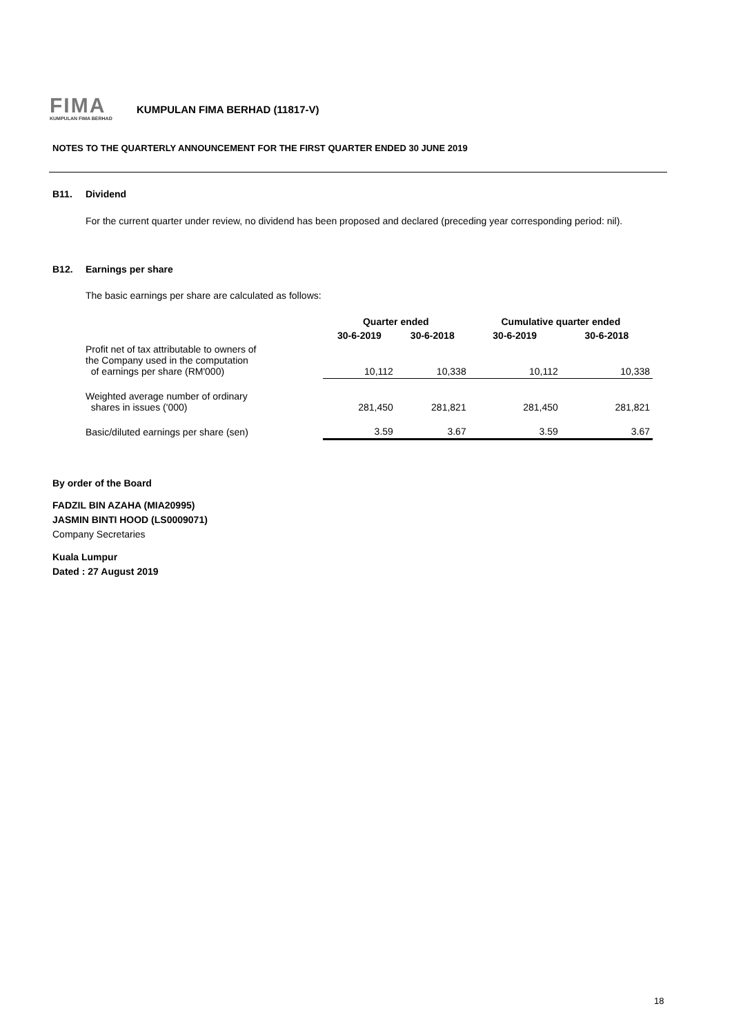FIMA
KUMPULAN FIMA BERHAD
KUMPULAN FIMA BERHAD (11817-V)
NOTES TO THE QUARTERLY ANNOUNCEMENT FOR THE FIRST QUARTER ENDED 30 JUNE 2019
B11. Dividend
For the current quarter under review, no dividend has been proposed and declared (preceding year corresponding period: nil).
B12. Earnings per share
The basic earnings per share are calculated as follows:
| | Quarter ended | | Cumulative quarter ended | |
| --- | --- | --- | --- | --- |
| | 30-6-2019 | 30-6-2018 | 30-6-2019 | 30-6-2018 |
| Profit net of tax attributable to owners of the Company used in the computation of earnings per share (RM'000) | 10,112 | 10,338 | 10,112 | 10,338 |
| Weighted average number of ordinary shares in issues ('000) | 281,450 | 281,821 | 281,450 | 281,821 |
| Basic/diluted earnings per share (sen) | 3.59 | 3.67 | 3.59 | 3.67 |
By order of the Board
FADZIL BIN AZAHA (MIA20995)
JASMIN BINTI HOOD (LS0009071)
Company Secretaries
Kuala Lumpur
Dated : 27 August 2019
18